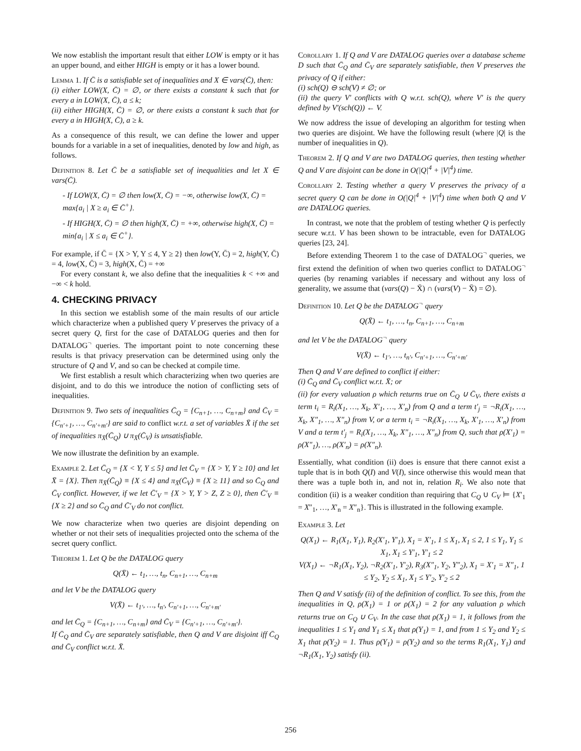We now establish the important result that either LOW is empty or it has an upper bound, and either HIGH is empty or it has a lower bound.
Lemma 1. If C̄ is a satisfiable set of inequalities and X ∈ vars(C̄), then:
(i) either LOW(X, C̄) = ∅, or there exists a constant k such that for every a in LOW(X, C̄), a ≤ k;
(ii) either HIGH(X, C̄) = ∅, or there exists a constant k such that for every a in HIGH(X, C̄), a ≥ k.
As a consequence of this result, we can define the lower and upper bounds for a variable in a set of inequalities, denoted by low and high, as follows.
Definition 8. Let C̄ be a satisfiable set of inequalities and let X ∈ vars(C̄).
- If LOW(X, C̄) = ∅ then low(X, C̄) = −∞, otherwise low(X, C̄) = max{a<sub>i</sub> | X ≥ a<sub>i</sub> ∈ C̄<sup>+</sup>}.
- If HIGH(X, C̄) = ∅ then high(X, C̄) = +∞, otherwise high(X, C̄) = min{a<sub>i</sub> | X ≤ a<sub>i</sub> ∈ C̄<sup>+</sup>}.
For example, if C̄ = {X > Y, Y ≤ 4, Y ≥ 2} then low(Y, C̄) = 2, high(Y, C̄) = 4, low(X, C̄) = 3, high(X, C̄) = +∞
For every constant k, we also define that the inequalities k < +∞ and −∞ < k hold.
4. CHECKING PRIVACY
In this section we establish some of the main results of our article which characterize when a published query V preserves the privacy of a secret query Q, first for the case of DATALOG queries and then for DATALOG<sup>¬</sup> queries. The important point to note concerning these results is that privacy preservation can be determined using only the structure of Q and V, and so can be checked at compile time.
We first establish a result which characterizing when two queries are disjoint, and to do this we introduce the notion of conflicting sets of inequalities.
Definition 9. Two sets of inequalities C̄<sub>Q</sub> = {C<sub>n+1</sub>, …, C<sub>n+m</sub>} and C̄<sub>V</sub> = {C<sub>n′+1</sub>, …, C<sub>n′+m′</sub>} are said to conflict w.r.t. a set of variables X̄ if the set of inequalities π<sub>X̄</sub>(C̄<sub>Q</sub>) ∪ π<sub>X̄</sub>(C̄<sub>V</sub>) is unsatisfiable.
We now illustrate the definition by an example.
Example 2. Let C̄<sub>Q</sub> = {X < Y, Y ≤ 5} and let C̄<sub>V</sub> = {X > Y, Y ≥ 10} and let X̄ = {X}. Then π<sub>X̄</sub>(C̄<sub>Q</sub>) ≡ {X ≤ 4} and π<sub>X̄</sub>(C̄<sub>V</sub>) ≡ {X ≥ 11} and so C̄<sub>Q</sub> and C̄<sub>V</sub> conflict. However, if we let C̄′<sub>V</sub> = {X > Y, Y > Z, Z ≥ 0}, then C̄′<sub>V</sub> ≡ {X ≥ 2} and so C̄<sub>Q</sub> and C̄′<sub>V</sub> do not conflict.
We now characterize when two queries are disjoint depending on whether or not their sets of inequalities projected onto the schema of the secret query conflict.
Theorem 1. Let Q be the DATALOG query
Q(X̄) ← t<sub>1</sub>, …, t<sub>n</sub>, C<sub>n+1</sub>, …, C<sub>n+m</sub>
and let V be the DATALOG query
V(X̄) ← t<sub>1′</sub>, …, t<sub>n′</sub>, C<sub>n′+1</sub>, …, C<sub>n′+m′</sub>
and let C̄<sub>Q</sub> = {C<sub>n+1</sub>, …, C<sub>n+m</sub>} and C̄<sub>V</sub> = {C<sub>n′+1</sub>, …, C<sub>n′+m′</sub>}.
If C̄<sub>Q</sub> and C̄<sub>V</sub> are separately satisfiable, then Q and V are disjoint iff C̄<sub>Q</sub> and C̄<sub>V</sub> conflict w.r.t. X̄.
Corollary 1. If Q and V are DATALOG queries over a database scheme D such that C̄<sub>Q</sub> and C̄<sub>V</sub> are separately satisfiable, then V preserves the privacy of Q if either:
(i) sch(Q) ⊖ sch(V) ≠ ∅; or
(ii) the query V′ conflicts with Q w.r.t. sch(Q), where V′ is the query defined by V′(sch(Q)) ← V.
We now address the issue of developing an algorithm for testing when two queries are disjoint. We have the following result (where |Q| is the number of inequalities in Q).
Theorem 2. If Q and V are two DATALOG queries, then testing whether Q and V are disjoint can be done in O(|Q|<sup>4</sup> + |V|<sup>4</sup>) time.
Corollary 2. Testing whether a query V preserves the privacy of a secret query Q can be done in O(|Q|<sup>4</sup> + |V|<sup>4</sup>) time when both Q and V are DATALOG queries.
In contrast, we note that the problem of testing whether Q is perfectly secure w.r.t. V has been shown to be intractable, even for DATALOG queries [23, 24].
Before extending Theorem 1 to the case of DATALOG<sup>¬</sup> queries, we first extend the definition of when two queries conflict to DATALOG<sup>¬</sup> queries (by renaming variables if necessary and without any loss of generality, we assume that (vars(Q) − X̄) ∩ (vars(V) − X̄) = ∅).
Definition 10. Let Q be the DATALOG<sup>¬</sup> query
Q(X̄) ← t<sub>1</sub>, …, t<sub>n</sub>, C<sub>n+1</sub>, …, C<sub>n+m</sub>
and let V be the DATALOG<sup>¬</sup> query
V(X̄) ← t<sub>1′</sub>, …, t<sub>n′</sub>, C<sub>n′+1</sub>, …, C<sub>n′+m′</sub>
Then Q and V are defined to conflict if either:
(i) C̄<sub>Q</sub> and C̄<sub>V</sub> conflict w.r.t. X̄; or
(ii) for every valuation ρ which returns true on C̄<sub>Q</sub> ∪ C̄<sub>V</sub>, there exists a term t<sub>i</sub> = R<sub>i</sub>(X<sub>1</sub>, …, X<sub>k</sub>, X′<sub>1</sub>, …, X′<sub>n</sub>) from Q and a term t′<sub>j</sub> = ¬R<sub>i</sub>(X<sub>1</sub>, …, X<sub>k</sub>, X″<sub>1</sub>, …, X″<sub>n</sub>) from V, or a term t<sub>i</sub> = ¬R<sub>i</sub>(X<sub>1</sub>, …, X<sub>k</sub>, X′<sub>1</sub>, …, X′<sub>n</sub>) from V and a term t′<sub>j</sub> = R<sub>i</sub>(X<sub>1</sub>, …, X<sub>k</sub>, X″<sub>1</sub>, …, X″<sub>n</sub>) from Q, such that ρ(X′<sub>1</sub>) = ρ(X″<sub>1</sub>), …, ρ(X′<sub>n</sub>) = ρ(X″<sub>n</sub>).
Essentially, what condition (ii) does is ensure that there cannot exist a tuple that is in both Q(I) and V(I), since otherwise this would mean that there was a tuple both in, and not in, relation R<sub>i</sub>. We also note that condition (ii) is a weaker condition than requiring that C<sub>Q</sub> ∪ C<sub>V</sub> ⊨ {X′<sub>1</sub> = X″<sub>1</sub>, …, X′<sub>n</sub> = X″<sub>n</sub>}. This is illustrated in the following example.
Example 3. Let
Q(X<sub>1</sub>) ← R<sub>1</sub>(X<sub>1</sub>, Y<sub>1</sub>), R<sub>2</sub>(X′<sub>1</sub>, Y′<sub>1</sub>), X<sub>1</sub> = X′<sub>1</sub>, 1 ≤ X<sub>1</sub>, X<sub>1</sub> ≤ 2, 1 ≤ Y<sub>1</sub>, Y<sub>1</sub> ≤ X<sub>1</sub>, X<sub>1</sub> ≤ Y′<sub>1</sub>, Y′<sub>1</sub> ≤ 2
V(X<sub>1</sub>) ← ¬R<sub>1</sub>(X<sub>1</sub>, Y<sub>2</sub>), ¬R<sub>2</sub>(X′<sub>1</sub>, Y′<sub>2</sub>), R<sub>3</sub>(X″<sub>1</sub>, Y<sub>2</sub>, Y″<sub>2</sub>), X<sub>1</sub> = X′<sub>1</sub> = X″<sub>1</sub>, 1 ≤ Y<sub>2</sub>, Y<sub>2</sub> ≤ X<sub>1</sub>, X<sub>1</sub> ≤ Y′<sub>2</sub>, Y′<sub>2</sub> ≤ 2
Then Q and V satisfy (ii) of the definition of conflict. To see this, from the inequalities in Q, ρ(X<sub>1</sub>) = 1 or ρ(X<sub>1</sub>) = 2 for any valuation ρ which returns true on C<sub>Q</sub> ∪ C<sub>V</sub>. In the case that ρ(X<sub>1</sub>) = 1, it follows from the inequalities 1 ≤ Y<sub>1</sub> and Y<sub>1</sub> ≤ X<sub>1</sub> that ρ(Y<sub>1</sub>) = 1, and from 1 ≤ Y<sub>2</sub> and Y<sub>2</sub> ≤ X<sub>1</sub> that ρ(Y<sub>2</sub>) = 1. Thus ρ(Y<sub>1</sub>) = ρ(Y<sub>2</sub>) and so the terms R<sub>1</sub>(X<sub>1</sub>, Y<sub>1</sub>) and ¬R<sub>1</sub>(X<sub>1</sub>, Y<sub>2</sub>) satisfy (ii).
256